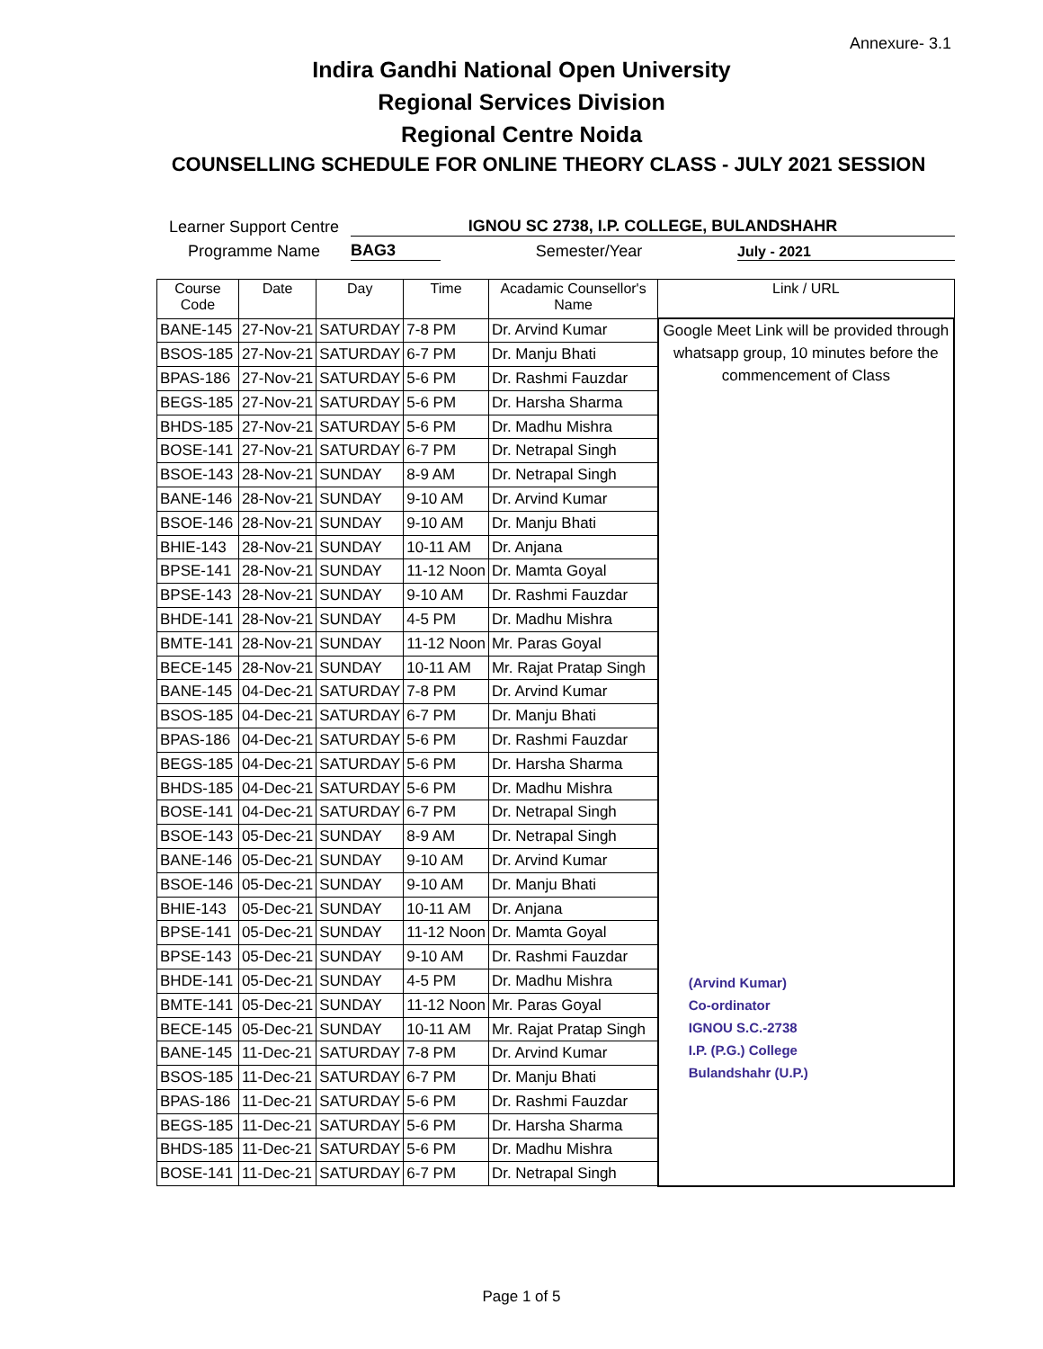Annexure- 3.1
Indira Gandhi National Open University
Regional Services Division
Regional Centre Noida
COUNSELLING SCHEDULE FOR ONLINE THEORY CLASS - JULY 2021 SESSION
Learner Support Centre IGNOU SC 2738, I.P. COLLEGE, BULANDSHAHR
Programme Name BAG3 Semester/Year July - 2021
| Course Code | Date | Day | Time | Acadamic Counsellor's Name | Link / URL |
| --- | --- | --- | --- | --- | --- |
| BANE-145 | 27-Nov-21 | SATURDAY | 7-8 PM | Dr. Arvind Kumar | Google Meet Link will be provided through whatsapp group, 10 minutes before the commencement of Class (Arvind Kumar) Co-ordinator IGNOU S.C.-2738 I.P. (P.G.) College Bulandshahr (U.P.) |
| BSOS-185 | 27-Nov-21 | SATURDAY | 6-7 PM | Dr. Manju Bhati | |
| BPAS-186 | 27-Nov-21 | SATURDAY | 5-6 PM | Dr. Rashmi Fauzdar | |
| BEGS-185 | 27-Nov-21 | SATURDAY | 5-6 PM | Dr. Harsha Sharma | |
| BHDS-185 | 27-Nov-21 | SATURDAY | 5-6 PM | Dr. Madhu Mishra | |
| BOSE-141 | 27-Nov-21 | SATURDAY | 6-7 PM | Dr. Netrapal Singh | |
| BSOE-143 | 28-Nov-21 | SUNDAY | 8-9 AM | Dr. Netrapal Singh | |
| BANE-146 | 28-Nov-21 | SUNDAY | 9-10 AM | Dr. Arvind Kumar | |
| BSOE-146 | 28-Nov-21 | SUNDAY | 9-10 AM | Dr. Manju Bhati | |
| BHIE-143 | 28-Nov-21 | SUNDAY | 10-11 AM | Dr. Anjana | |
| BPSE-141 | 28-Nov-21 | SUNDAY | 11-12 Noon | Dr. Mamta Goyal | |
| BPSE-143 | 28-Nov-21 | SUNDAY | 9-10 AM | Dr. Rashmi Fauzdar | |
| BHDE-141 | 28-Nov-21 | SUNDAY | 4-5 PM | Dr. Madhu Mishra | |
| BMTE-141 | 28-Nov-21 | SUNDAY | 11-12 Noon | Mr. Paras Goyal | |
| BECE-145 | 28-Nov-21 | SUNDAY | 10-11 AM | Mr. Rajat Pratap Singh | |
| BANE-145 | 04-Dec-21 | SATURDAY | 7-8 PM | Dr. Arvind Kumar | |
| BSOS-185 | 04-Dec-21 | SATURDAY | 6-7 PM | Dr. Manju Bhati | |
| BPAS-186 | 04-Dec-21 | SATURDAY | 5-6 PM | Dr. Rashmi Fauzdar | |
| BEGS-185 | 04-Dec-21 | SATURDAY | 5-6 PM | Dr. Harsha Sharma | |
| BHDS-185 | 04-Dec-21 | SATURDAY | 5-6 PM | Dr. Madhu Mishra | |
| BOSE-141 | 04-Dec-21 | SATURDAY | 6-7 PM | Dr. Netrapal Singh | |
| BSOE-143 | 05-Dec-21 | SUNDAY | 8-9 AM | Dr. Netrapal Singh | |
| BANE-146 | 05-Dec-21 | SUNDAY | 9-10 AM | Dr. Arvind Kumar | |
| BSOE-146 | 05-Dec-21 | SUNDAY | 9-10 AM | Dr. Manju Bhati | |
| BHIE-143 | 05-Dec-21 | SUNDAY | 10-11 AM | Dr. Anjana | |
| BPSE-141 | 05-Dec-21 | SUNDAY | 11-12 Noon | Dr. Mamta Goyal | |
| BPSE-143 | 05-Dec-21 | SUNDAY | 9-10 AM | Dr. Rashmi Fauzdar | |
| BHDE-141 | 05-Dec-21 | SUNDAY | 4-5 PM | Dr. Madhu Mishra | |
| BMTE-141 | 05-Dec-21 | SUNDAY | 11-12 Noon | Mr. Paras Goyal | |
| BECE-145 | 05-Dec-21 | SUNDAY | 10-11 AM | Mr. Rajat Pratap Singh | |
| BANE-145 | 11-Dec-21 | SATURDAY | 7-8 PM | Dr. Arvind Kumar | |
| BSOS-185 | 11-Dec-21 | SATURDAY | 6-7 PM | Dr. Manju Bhati | |
| BPAS-186 | 11-Dec-21 | SATURDAY | 5-6 PM | Dr. Rashmi Fauzdar | |
| BEGS-185 | 11-Dec-21 | SATURDAY | 5-6 PM | Dr. Harsha Sharma | |
| BHDS-185 | 11-Dec-21 | SATURDAY | 5-6 PM | Dr. Madhu Mishra | |
| BOSE-141 | 11-Dec-21 | SATURDAY | 6-7 PM | Dr. Netrapal Singh | |
Page 1 of 5